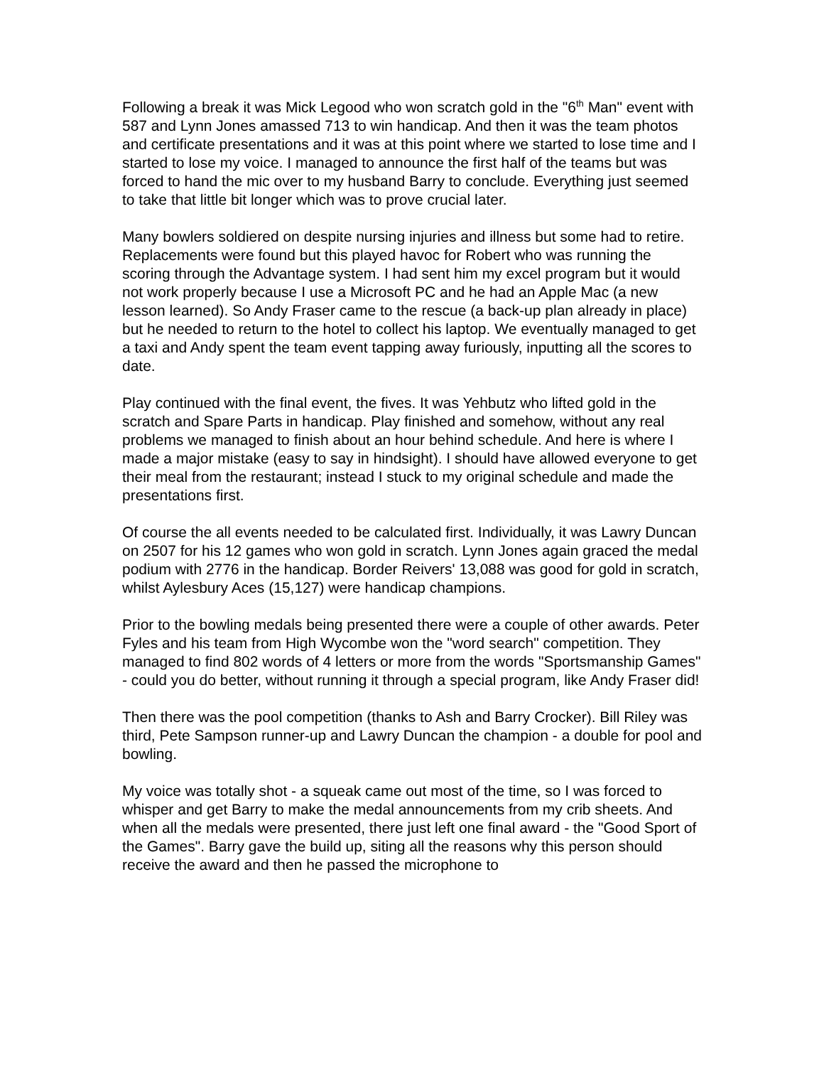Following a break it was Mick Legood who won scratch gold in the "6<sup>th</sup> Man" event with 587 and Lynn Jones amassed 713 to win handicap. And then it was the team photos and certificate presentations and it was at this point where we started to lose time and I started to lose my voice. I managed to announce the first half of the teams but was forced to hand the mic over to my husband Barry to conclude. Everything just seemed to take that little bit longer which was to prove crucial later.
Many bowlers soldiered on despite nursing injuries and illness but some had to retire. Replacements were found but this played havoc for Robert who was running the scoring through the Advantage system. I had sent him my excel program but it would not work properly because I use a Microsoft PC and he had an Apple Mac (a new lesson learned). So Andy Fraser came to the rescue (a back-up plan already in place) but he needed to return to the hotel to collect his laptop. We eventually managed to get a taxi and Andy spent the team event tapping away furiously, inputting all the scores to date.
Play continued with the final event, the fives. It was Yehbutz who lifted gold in the scratch and Spare Parts in handicap. Play finished and somehow, without any real problems we managed to finish about an hour behind schedule. And here is where I made a major mistake (easy to say in hindsight). I should have allowed everyone to get their meal from the restaurant; instead I stuck to my original schedule and made the presentations first.
Of course the all events needed to be calculated first. Individually, it was Lawry Duncan on 2507 for his 12 games who won gold in scratch. Lynn Jones again graced the medal podium with 2776 in the handicap. Border Reivers' 13,088 was good for gold in scratch, whilst Aylesbury Aces (15,127) were handicap champions.
Prior to the bowling medals being presented there were a couple of other awards. Peter Fyles and his team from High Wycombe won the "word search" competition. They managed to find 802 words of 4 letters or more from the words "Sportsmanship Games" - could you do better, without running it through a special program, like Andy Fraser did!
Then there was the pool competition (thanks to Ash and Barry Crocker). Bill Riley was third, Pete Sampson runner-up and Lawry Duncan the champion - a double for pool and bowling.
My voice was totally shot - a squeak came out most of the time, so I was forced to whisper and get Barry to make the medal announcements from my crib sheets. And when all the medals were presented, there just left one final award - the "Good Sport of the Games". Barry gave the build up, siting all the reasons why this person should receive the award and then he passed the microphone to